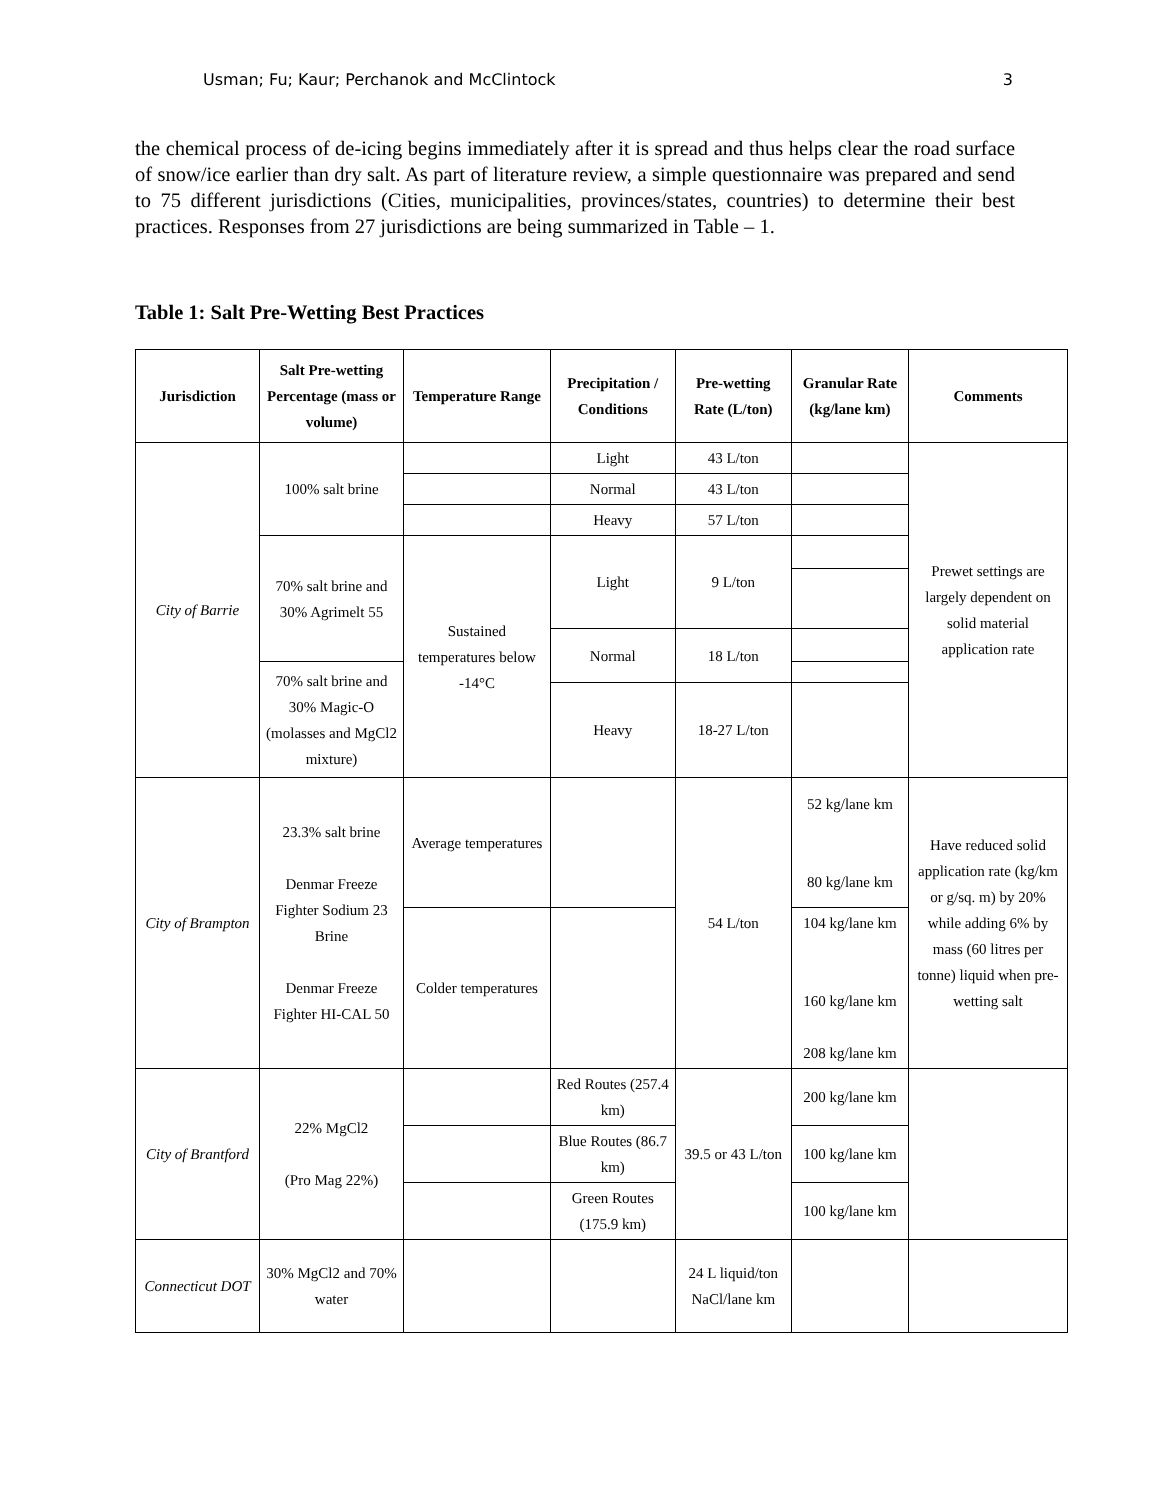Usman; Fu; Kaur; Perchanok and McClintock 3
the chemical process of de-icing begins immediately after it is spread and thus helps clear the road surface of snow/ice earlier than dry salt. As part of literature review, a simple questionnaire was prepared and send to 75 different jurisdictions (Cities, municipalities, provinces/states, countries) to determine their best practices. Responses from 27 jurisdictions are being summarized in Table – 1.
Table 1: Salt Pre-Wetting Best Practices
| Jurisdiction | Salt Pre-wetting Percentage (mass or volume) | Temperature Range | Precipitation / Conditions | Pre-wetting Rate (L/ton) | Granular Rate (kg/lane km) | Comments |
| --- | --- | --- | --- | --- | --- | --- |
| City of Barrie | 100% salt brine | | Light | 43 L/ton | | Prewet settings are largely dependent on solid material application rate |
| | | | Normal | 43 L/ton | | |
| | | | Heavy | 57 L/ton | | |
| | 70% salt brine and 30% Agrimelt 55 | Sustained temperatures below -14°C | Light | 9 L/ton | | |
| | | | Normal | 18 L/ton | | |
| | 70% salt brine and 30% Magic-O (molasses and MgCl2 mixture) | | | | | |
| | | | Heavy | 18-27 L/ton | | |
| City of Brampton | 23.3% salt brine Denmar Freeze Fighter Sodium 23 Brine Denmar Freeze Fighter HI-CAL 50 | Average temperatures | | 54 L/ton | 52 kg/lane km 80 kg/lane km | Have reduced solid application rate (kg/km or g/sq. m) by 20% while adding 6% by mass (60 litres per tonne) liquid when pre-wetting salt |
| | | Colder temperatures | | | 104 kg/lane km 160 kg/lane km 208 kg/lane km | |
| City of Brantford | 22% MgCl2 (Pro Mag 22%) | | Red Routes (257.4 km) | 39.5 or 43 L/ton | 200 kg/lane km | |
| | | | Blue Routes (86.7 km) | | 100 kg/lane km | |
| | | | Green Routes (175.9 km) | | 100 kg/lane km | |
| Connecticut DOT | 30% MgCl2 and 70% water | | | 24 L liquid/ton NaCl/lane km | | |